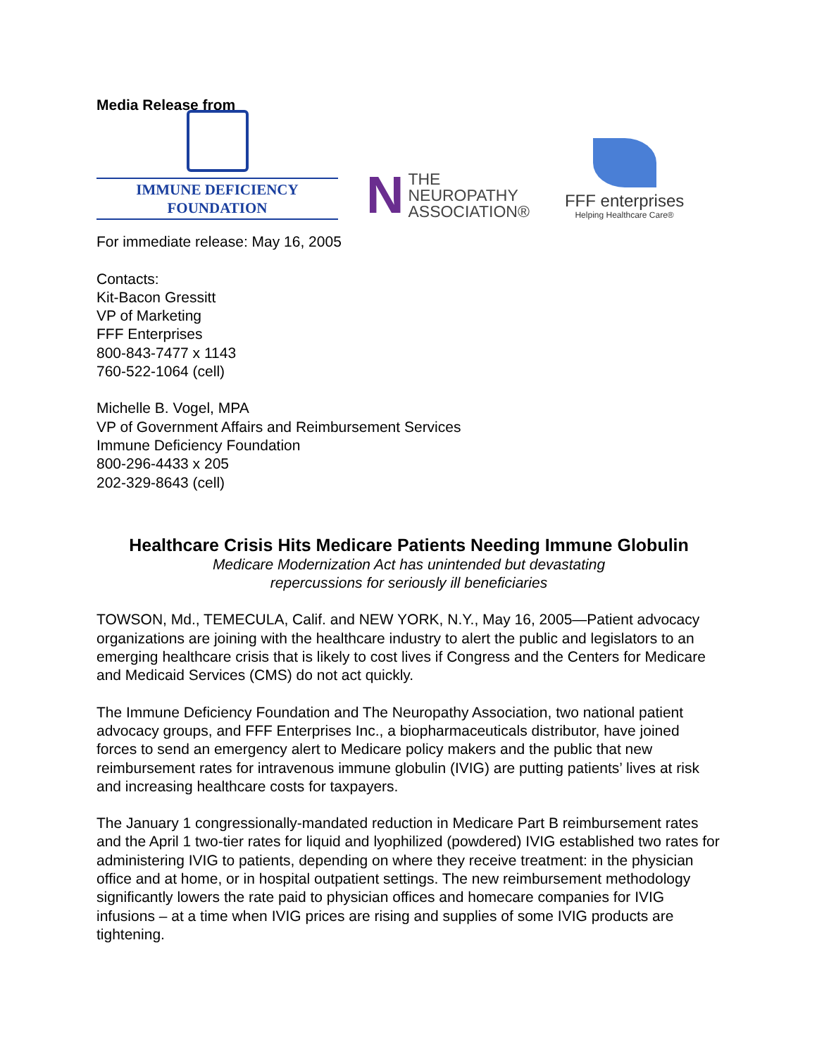Media Release from
IMMUNE DEFICIENCY FOUNDATION
N
THE
NEUROPATHY
ASSOCIATION®
FFF enterprises
Helping Healthcare Care®
For immediate release: May 16, 2005
Contacts:
Kit-Bacon Gressitt
VP of Marketing
FFF Enterprises
800-843-7477 x 1143
760-522-1064 (cell)
Michelle B. Vogel, MPA
VP of Government Affairs and Reimbursement Services
Immune Deficiency Foundation
800-296-4433 x 205
202-329-8643 (cell)
Healthcare Crisis Hits Medicare Patients Needing Immune Globulin
Medicare Modernization Act has unintended but devastating
repercussions for seriously ill beneficiaries
TOWSON, Md., TEMECULA, Calif. and NEW YORK, N.Y., May 16, 2005—Patient advocacy organizations are joining with the healthcare industry to alert the public and legislators to an emerging healthcare crisis that is likely to cost lives if Congress and the Centers for Medicare and Medicaid Services (CMS) do not act quickly.
The Immune Deficiency Foundation and The Neuropathy Association, two national patient advocacy groups, and FFF Enterprises Inc., a biopharmaceuticals distributor, have joined forces to send an emergency alert to Medicare policy makers and the public that new reimbursement rates for intravenous immune globulin (IVIG) are putting patients’ lives at risk and increasing healthcare costs for taxpayers.
The January 1 congressionally-mandated reduction in Medicare Part B reimbursement rates and the April 1 two-tier rates for liquid and lyophilized (powdered) IVIG established two rates for administering IVIG to patients, depending on where they receive treatment: in the physician office and at home, or in hospital outpatient settings. The new reimbursement methodology significantly lowers the rate paid to physician offices and homecare companies for IVIG infusions – at a time when IVIG prices are rising and supplies of some IVIG products are tightening.